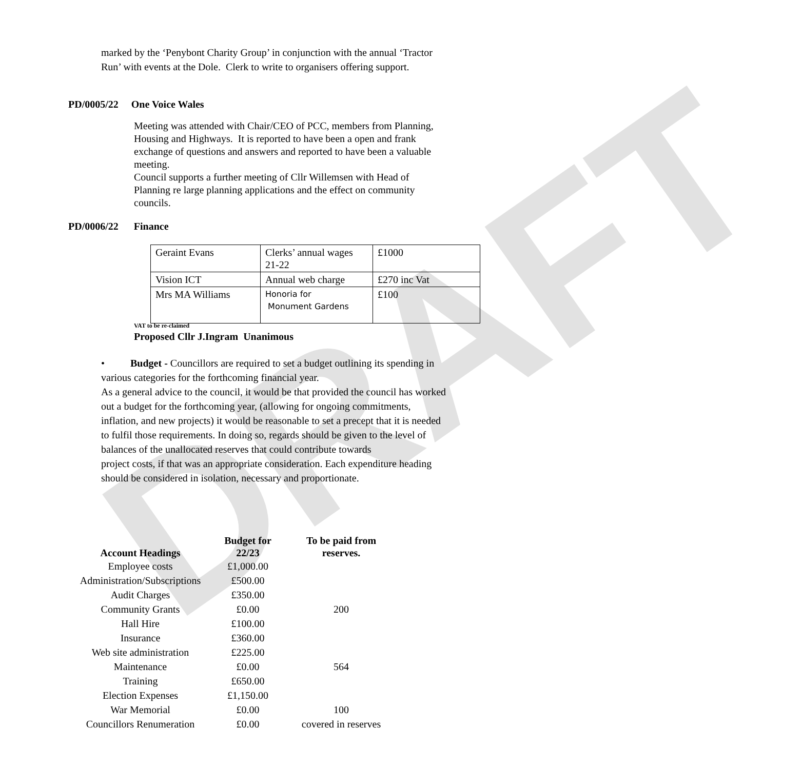DRAFT
marked by the ‘Penybont Charity Group’ in conjunction with the annual ‘Tractor Run’ with events at the Dole. Clerk to write to organisers offering support.
PD/0005/22 One Voice Wales
Meeting was attended with Chair/CEO of PCC, members from Planning, Housing and Highways. It is reported to have been a open and frank exchange of questions and answers and reported to have been a valuable meeting.
Council supports a further meeting of Cllr Willemsen with Head of Planning re large planning applications and the effect on community councils.
PD/0006/22 Finance
| Geraint Evans | Clerks’ annual wages 21-22 | £1000 |
| Vision ICT | Annual web charge | £270 inc Vat |
| Mrs MA Williams | Honoria for Monument Gardens | £100 |
VAT to be re-claimed
Proposed Cllr J.Ingram Unanimous
• Budget - Councillors are required to set a budget outlining its spending in various categories for the forthcoming financial year.
As a general advice to the council, it would be that provided the council has worked out a budget for the forthcoming year, (allowing for ongoing commitments, inflation, and new projects) it would be reasonable to set a precept that it is needed to fulfil those requirements. In doing so, regards should be given to the level of balances of the unallocated reserves that could contribute towards
project costs, if that was an appropriate consideration. Each expenditure heading should be considered in isolation, necessary and proportionate.
| Account Headings | Budget for 22/23 | To be paid from reserves. |
| --- | --- | --- |
| Employee costs | £1,000.00 | |
| Administration/Subscriptions | £500.00 | |
| Audit Charges | £350.00 | |
| Community Grants | £0.00 | 200 |
| Hall Hire | £100.00 | |
| Insurance | £360.00 | |
| Web site administration | £225.00 | |
| Maintenance | £0.00 | 564 |
| Training | £650.00 | |
| Election Expenses | £1,150.00 | |
| War Memorial | £0.00 | 100 |
| Councillors Renumeration | £0.00 | covered in reserves |